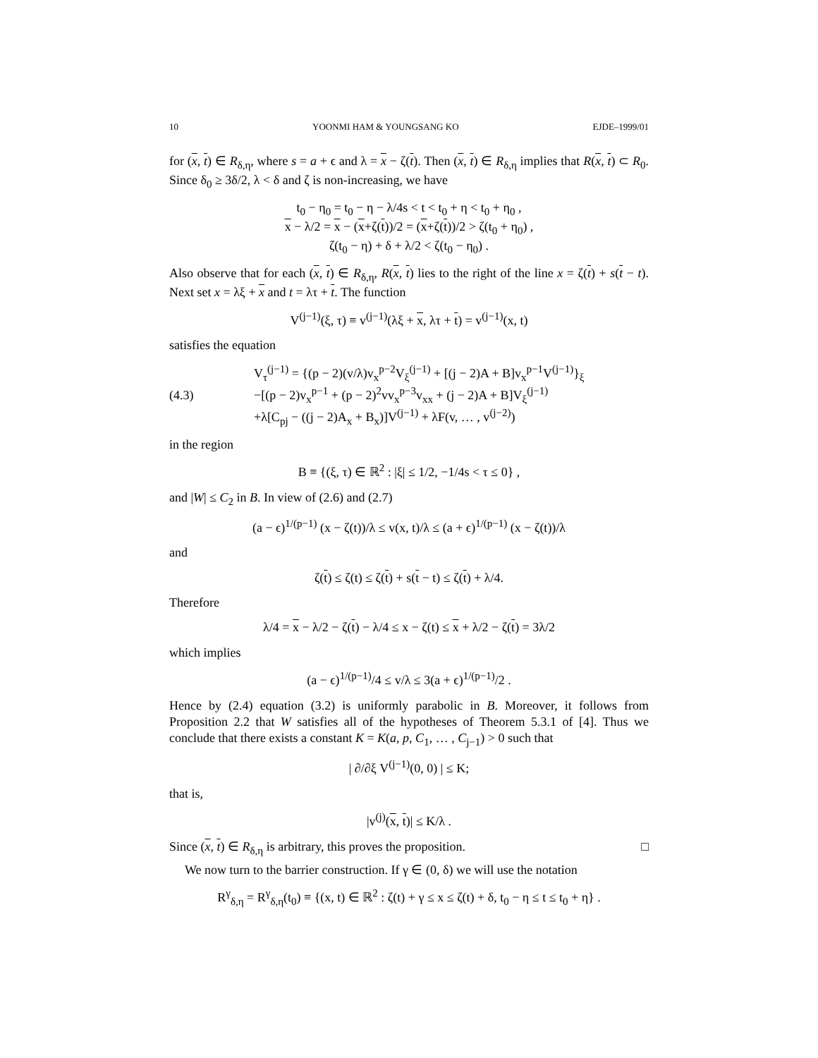10 YOONMI HAM & YOUNGSANG KO EJDE–1999/01
for (x, t) ∈ R<sub>δ,η</sub>, where s = a + ϵ and λ = x − ζ(t). Then (x, t) ∈ R<sub>δ,η</sub> implies that R(x, t) ⊂ R<sub>0</sub>. Since δ<sub>0</sub> ≥ 3δ/2, λ < δ and ζ is non-increasing, we have
t<sub>0</sub> − η<sub>0</sub> = t<sub>0</sub> − η − λ/4s < t < t<sub>0</sub> + η < t<sub>0</sub> + η<sub>0</sub> ,
x − λ/2 = x − (x+ζ(t))/2 = (x+ζ(t))/2 > ζ(t<sub>0</sub> + η<sub>0</sub>) ,
ζ(t<sub>0</sub> − η) + δ + λ/2 < ζ(t<sub>0</sub> − η<sub>0</sub>) .
Also observe that for each (x, t) ∈ R<sub>δ,η</sub>, R(x, t) lies to the right of the line x = ζ(t) + s(t − t). Next set x = λξ + x and t = λτ + t. The function
V<sup>(j−1)</sup>(ξ, τ) ≡ v<sup>(j−1)</sup>(λξ + x, λτ + t) = v<sup>(j−1)</sup>(x, t)
satisfies the equation
(4.3) V<sub>τ</sub><sup>(j−1)</sup> = {(p − 2)(v/λ)v<sub>x</sub><sup>p−2</sup>V<sub>ξ</sub><sup>(j−1)</sup> + [(j − 2)A + B]v<sub>x</sub><sup>p−1</sup>V<sup>(j−1)</sup>}<sub>ξ</sub>
−[(p − 2)v<sub>x</sub><sup>p−1</sup> + (p − 2)<sup>2</sup>vv<sub>x</sub><sup>p−3</sup>v<sub>xx</sub> + (j − 2)A + B]V<sub>ξ</sub><sup>(j−1)</sup>
+λ[C<sub>pj</sub> − ((j − 2)A<sub>x</sub> + B<sub>x</sub>)]V<sup>(j−1)</sup> + λF(v, … , v<sup>(j−2)</sup>)
in the region
B ≡ {(ξ, τ) ∈ ℝ<sup>2</sup> : |ξ| ≤ 1/2, −1/4s < τ ≤ 0} ,
and |W| ≤ C<sub>2</sub> in B. In view of (2.6) and (2.7)
(a − ϵ)<sup>1/(p−1)</sup> (x − ζ(t))/λ ≤ v(x, t)/λ ≤ (a + ϵ)<sup>1/(p−1)</sup> (x − ζ(t))/λ
and
ζ(t) ≤ ζ(t) ≤ ζ(t) + s(t − t) ≤ ζ(t) + λ/4.
Therefore
λ/4 = x − λ/2 − ζ(t) − λ/4 ≤ x − ζ(t) ≤ x + λ/2 − ζ(t) = 3λ/2
which implies
(a − ϵ)<sup>1/(p−1)</sup>/4 ≤ v/λ ≤ 3(a + ϵ)<sup>1/(p−1)</sup>/2 .
Hence by (2.4) equation (3.2) is uniformly parabolic in B. Moreover, it follows from Proposition 2.2 that W satisfies all of the hypotheses of Theorem 5.3.1 of [4]. Thus we conclude that there exists a constant K = K(a, p, C<sub>1</sub>, … , C<sub>j−1</sub>) > 0 such that
| ∂/∂ξ V<sup>(j−1)</sup>(0, 0) | ≤ K;
that is,
|v<sup>(j)</sup>(x, t)| ≤ K/λ .
Since (x, t) ∈ R<sub>δ,η</sub> is arbitrary, this proves the proposition. □
We now turn to the barrier construction. If γ ∈ (0, δ) we will use the notation
R<sup>γ</sup><sub>δ,η</sub> = R<sup>γ</sup><sub>δ,η</sub>(t<sub>0</sub>) ≡ {(x, t) ∈ ℝ<sup>2</sup> : ζ(t) + γ ≤ x ≤ ζ(t) + δ, t<sub>0</sub> − η ≤ t ≤ t<sub>0</sub> + η} .